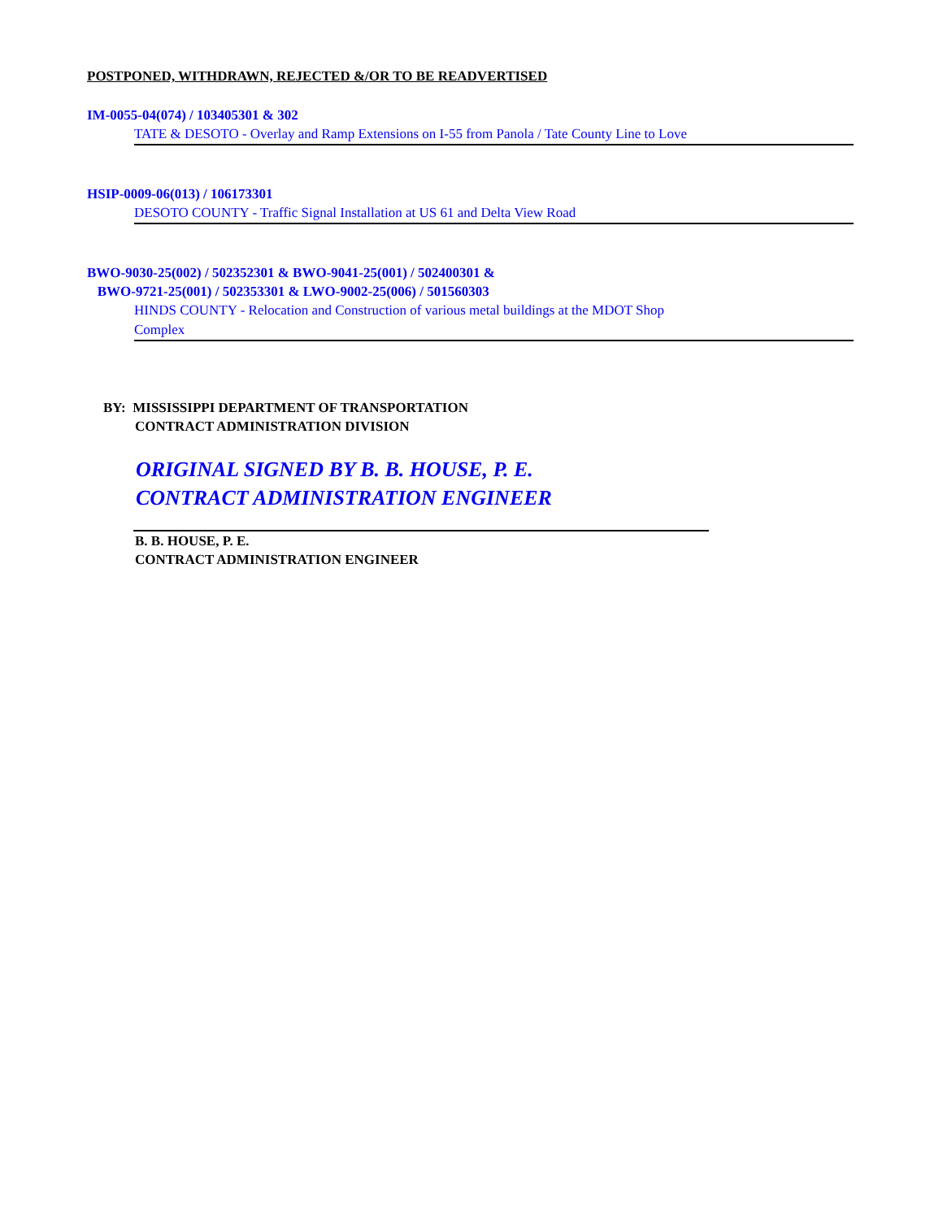POSTPONED, WITHDRAWN, REJECTED &/OR TO BE READVERTISED
IM-0055-04(074) / 103405301 & 302
TATE & DESOTO - Overlay and Ramp Extensions on I-55 from Panola / Tate County Line to Love
HSIP-0009-06(013) / 106173301
DESOTO COUNTY - Traffic Signal Installation at US 61 and Delta View Road
BWO-9030-25(002) / 502352301 & BWO-9041-25(001) / 502400301 &
BWO-9721-25(001) / 502353301 & LWO-9002-25(006) / 501560303
HINDS COUNTY - Relocation and Construction of various metal buildings at the MDOT Shop Complex
BY: MISSISSIPPI DEPARTMENT OF TRANSPORTATION
CONTRACT ADMINISTRATION DIVISION
ORIGINAL SIGNED BY B. B. HOUSE, P. E.
CONTRACT ADMINISTRATION ENGINEER
B. B. HOUSE, P. E.
CONTRACT ADMINISTRATION ENGINEER